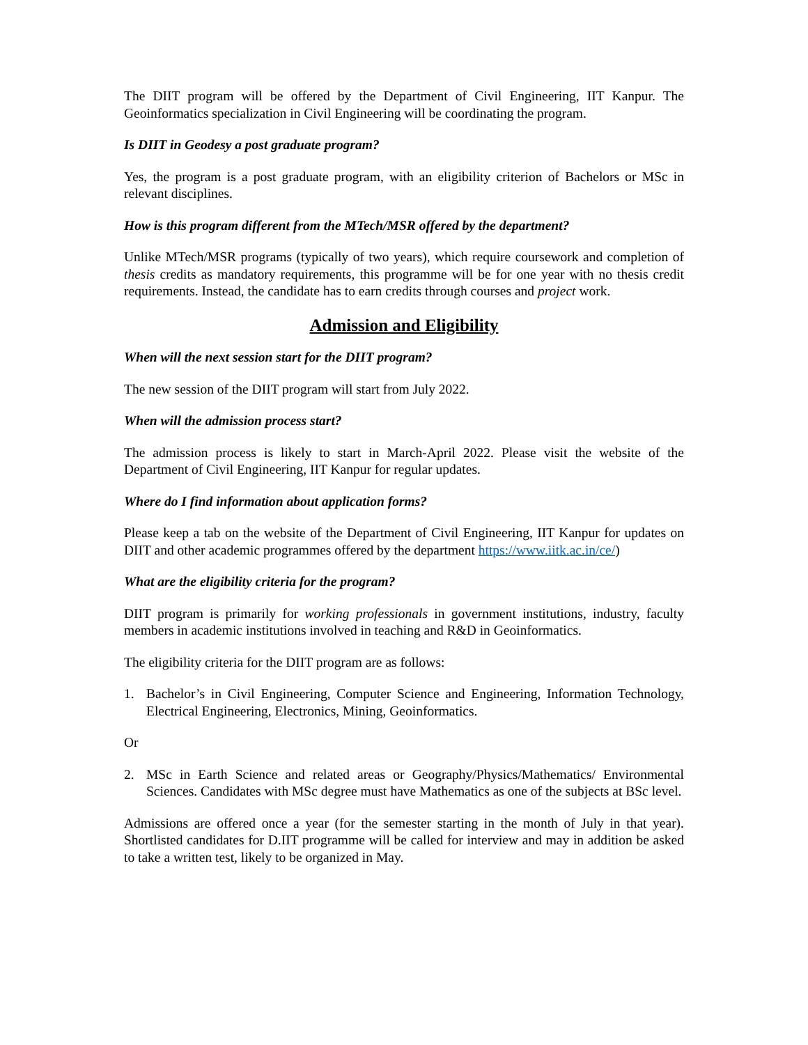The DIIT program will be offered by the Department of Civil Engineering, IIT Kanpur. The Geoinformatics specialization in Civil Engineering will be coordinating the program.
Is DIIT in Geodesy a post graduate program?
Yes, the program is a post graduate program, with an eligibility criterion of Bachelors or MSc in relevant disciplines.
How is this program different from the MTech/MSR offered by the department?
Unlike MTech/MSR programs (typically of two years), which require coursework and completion of thesis credits as mandatory requirements, this programme will be for one year with no thesis credit requirements. Instead, the candidate has to earn credits through courses and project work.
Admission and Eligibility
When will the next session start for the DIIT program?
The new session of the DIIT program will start from July 2022.
When will the admission process start?
The admission process is likely to start in March-April 2022. Please visit the website of the Department of Civil Engineering, IIT Kanpur for regular updates.
Where do I find information about application forms?
Please keep a tab on the website of the Department of Civil Engineering, IIT Kanpur for updates on DIIT and other academic programmes offered by the department https://www.iitk.ac.in/ce/)
What are the eligibility criteria for the program?
DIIT program is primarily for working professionals in government institutions, industry, faculty members in academic institutions involved in teaching and R&D in Geoinformatics.
The eligibility criteria for the DIIT program are as follows:
1. Bachelor’s in Civil Engineering, Computer Science and Engineering, Information Technology, Electrical Engineering, Electronics, Mining, Geoinformatics.
Or
2. MSc in Earth Science and related areas or Geography/Physics/Mathematics/ Environmental Sciences. Candidates with MSc degree must have Mathematics as one of the subjects at BSc level.
Admissions are offered once a year (for the semester starting in the month of July in that year). Shortlisted candidates for D.IIT programme will be called for interview and may in addition be asked to take a written test, likely to be organized in May.